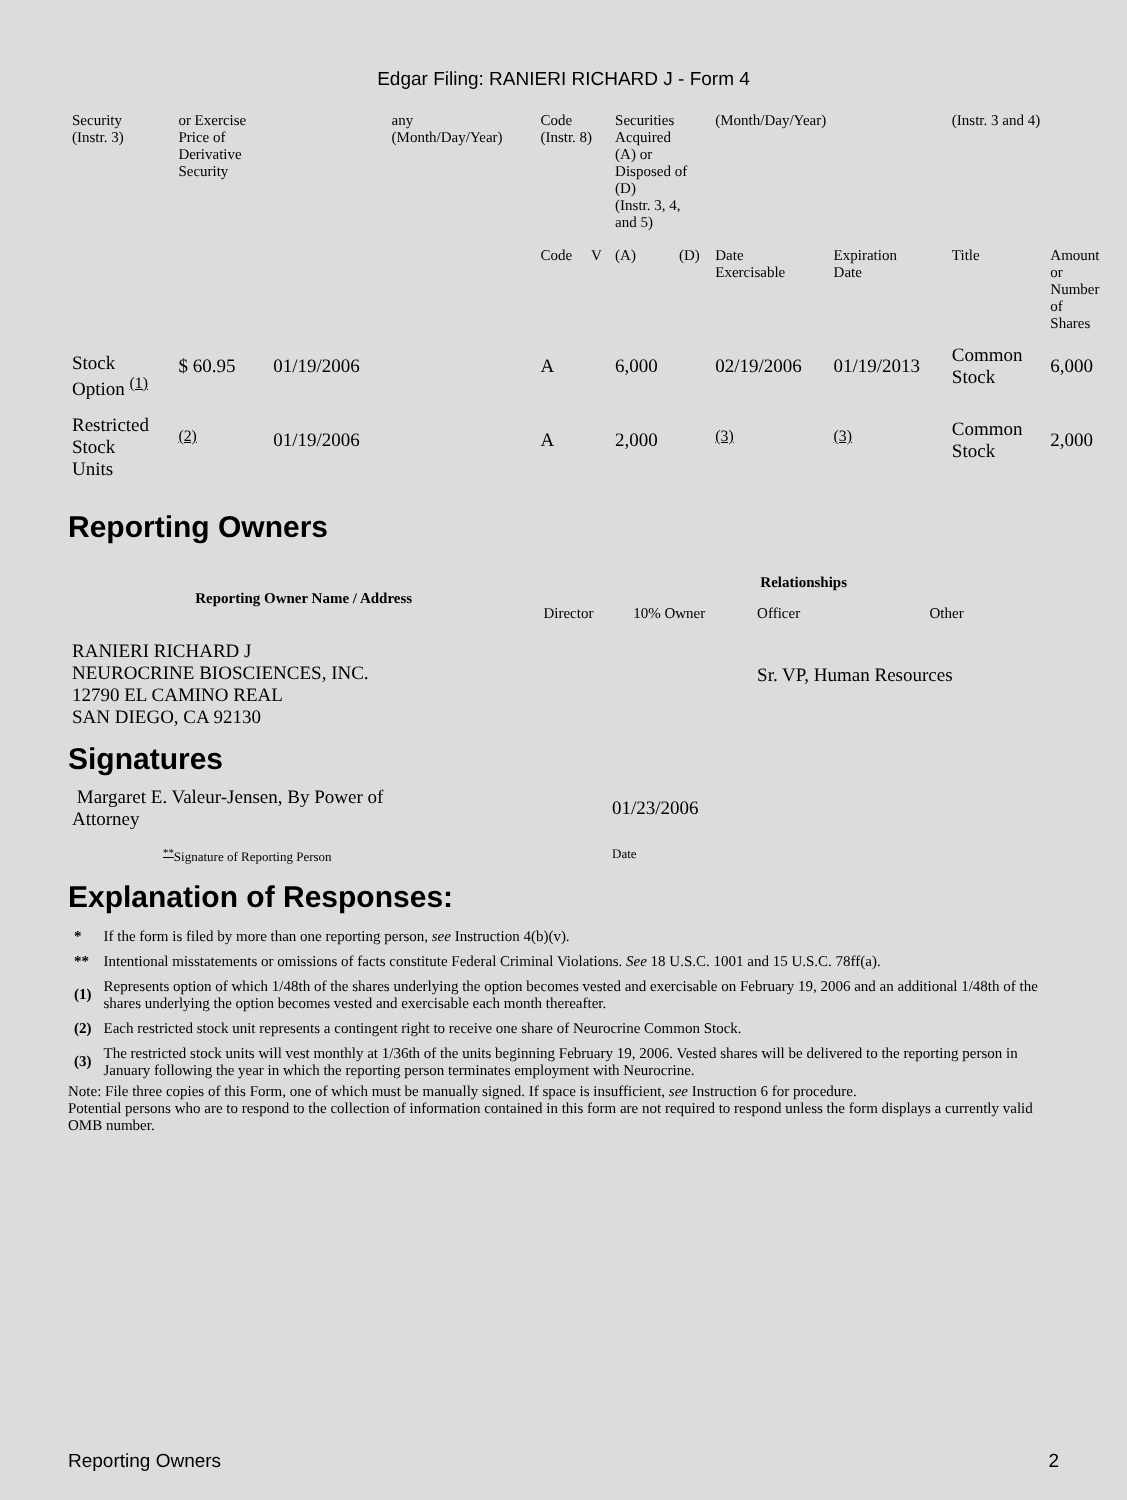Edgar Filing: RANIERI RICHARD J - Form 4
| Security (Instr. 3) | or Exercise Price of Derivative Security | | any (Month/Day/Year) | Code (Instr. 8) | | Securities Acquired (A) or Disposed of (D) (Instr. 3, 4, and 5) | | (Month/Day/Year) | | (Instr. 3 and 4) | |
| | | | | Code | V | (A) | (D) | Date Exercisable | Expiration Date | Title | Amount or Number of Shares |
| Stock Option <sup>(1)</sup> | $ 60.95 | 01/19/2006 | | A | | 6,000 | | 02/19/2006 | 01/19/2013 | Common Stock | 6,000 |
| Restricted Stock Units | <sup>(2)</sup> | 01/19/2006 | | A | | 2,000 | | <sup>(3)</sup> | <sup>(3)</sup> | Common Stock | 2,000 |
Reporting Owners
| Reporting Owner Name / Address | Relationships | | | |
| --- | --- | --- | --- | --- |
| | Director | 10% Owner | Officer | Other |
| RANIERI RICHARD J NEUROCRINE BIOSCIENCES, INC. 12790 EL CAMINO REAL SAN DIEGO, CA 92130 | | | Sr. VP, Human Resources | |
Signatures
| Margaret E. Valeur-Jensen, By Power of Attorney | 01/23/2006 |
| <sup>**</sup> Signature of Reporting Person | Date |
Explanation of Responses:
| * | If the form is filed by more than one reporting person, see Instruction 4(b)(v). |
| ** | Intentional misstatements or omissions of facts constitute Federal Criminal Violations. See 18 U.S.C. 1001 and 15 U.S.C. 78ff(a). |
| (1) | Represents option of which 1/48th of the shares underlying the option becomes vested and exercisable on February 19, 2006 and an additional 1/48th of the shares underlying the option becomes vested and exercisable each month thereafter. |
| (2) | Each restricted stock unit represents a contingent right to receive one share of Neurocrine Common Stock. |
| (3) | The restricted stock units will vest monthly at 1/36th of the units beginning February 19, 2006. Vested shares will be delivered to the reporting person in January following the year in which the reporting person terminates employment with Neurocrine. |
Note: File three copies of this Form, one of which must be manually signed. If space is insufficient, see Instruction 6 for procedure.
Potential persons who are to respond to the collection of information contained in this form are not required to respond unless the form displays a currently valid OMB number.
Reporting Owners 2